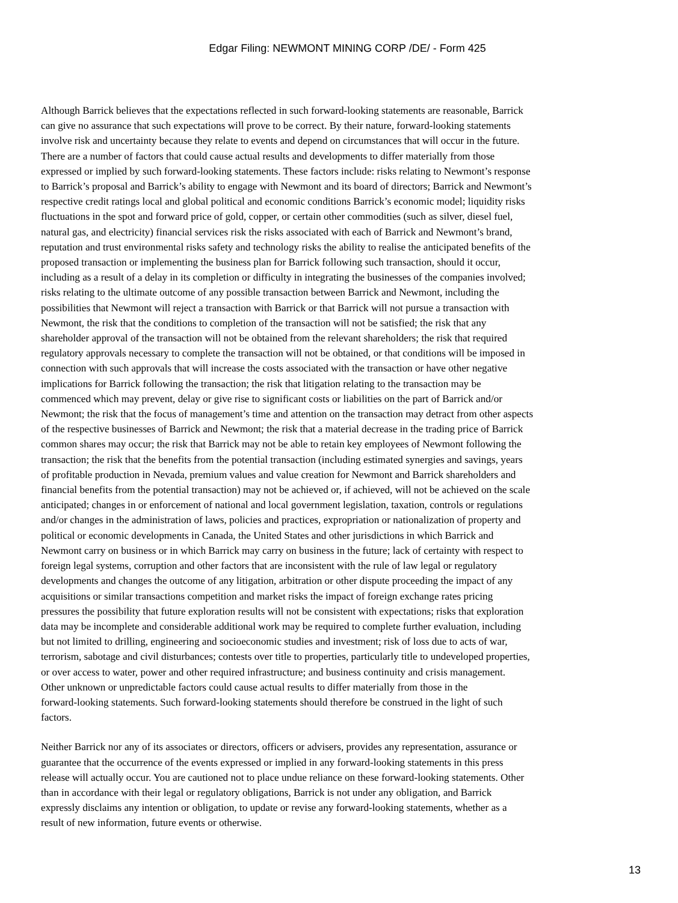Edgar Filing: NEWMONT MINING CORP /DE/ - Form 425
Although Barrick believes that the expectations reflected in such forward-looking statements are reasonable, Barrick can give no assurance that such expectations will prove to be correct. By their nature, forward-looking statements involve risk and uncertainty because they relate to events and depend on circumstances that will occur in the future. There are a number of factors that could cause actual results and developments to differ materially from those expressed or implied by such forward-looking statements. These factors include: risks relating to Newmont’s response to Barrick’s proposal and Barrick’s ability to engage with Newmont and its board of directors; Barrick and Newmont’s respective credit ratings local and global political and economic conditions Barrick’s economic model; liquidity risks fluctuations in the spot and forward price of gold, copper, or certain other commodities (such as silver, diesel fuel, natural gas, and electricity) financial services risk the risks associated with each of Barrick and Newmont’s brand, reputation and trust environmental risks safety and technology risks the ability to realise the anticipated benefits of the proposed transaction or implementing the business plan for Barrick following such transaction, should it occur, including as a result of a delay in its completion or difficulty in integrating the businesses of the companies involved; risks relating to the ultimate outcome of any possible transaction between Barrick and Newmont, including the possibilities that Newmont will reject a transaction with Barrick or that Barrick will not pursue a transaction with Newmont, the risk that the conditions to completion of the transaction will not be satisfied; the risk that any shareholder approval of the transaction will not be obtained from the relevant shareholders; the risk that required regulatory approvals necessary to complete the transaction will not be obtained, or that conditions will be imposed in connection with such approvals that will increase the costs associated with the transaction or have other negative implications for Barrick following the transaction; the risk that litigation relating to the transaction may be commenced which may prevent, delay or give rise to significant costs or liabilities on the part of Barrick and/or Newmont; the risk that the focus of management’s time and attention on the transaction may detract from other aspects of the respective businesses of Barrick and Newmont; the risk that a material decrease in the trading price of Barrick common shares may occur; the risk that Barrick may not be able to retain key employees of Newmont following the transaction; the risk that the benefits from the potential transaction (including estimated synergies and savings, years of profitable production in Nevada, premium values and value creation for Newmont and Barrick shareholders and financial benefits from the potential transaction) may not be achieved or, if achieved, will not be achieved on the scale anticipated; changes in or enforcement of national and local government legislation, taxation, controls or regulations and/or changes in the administration of laws, policies and practices, expropriation or nationalization of property and political or economic developments in Canada, the United States and other jurisdictions in which Barrick and Newmont carry on business or in which Barrick may carry on business in the future; lack of certainty with respect to foreign legal systems, corruption and other factors that are inconsistent with the rule of law legal or regulatory developments and changes the outcome of any litigation, arbitration or other dispute proceeding the impact of any acquisitions or similar transactions competition and market risks the impact of foreign exchange rates pricing pressures the possibility that future exploration results will not be consistent with expectations; risks that exploration data may be incomplete and considerable additional work may be required to complete further evaluation, including but not limited to drilling, engineering and socioeconomic studies and investment; risk of loss due to acts of war, terrorism, sabotage and civil disturbances; contests over title to properties, particularly title to undeveloped properties, or over access to water, power and other required infrastructure; and business continuity and crisis management. Other unknown or unpredictable factors could cause actual results to differ materially from those in the forward-looking statements. Such forward-looking statements should therefore be construed in the light of such factors.
Neither Barrick nor any of its associates or directors, officers or advisers, provides any representation, assurance or guarantee that the occurrence of the events expressed or implied in any forward-looking statements in this press release will actually occur. You are cautioned not to place undue reliance on these forward-looking statements. Other than in accordance with their legal or regulatory obligations, Barrick is not under any obligation, and Barrick expressly disclaims any intention or obligation, to update or revise any forward-looking statements, whether as a result of new information, future events or otherwise.
13